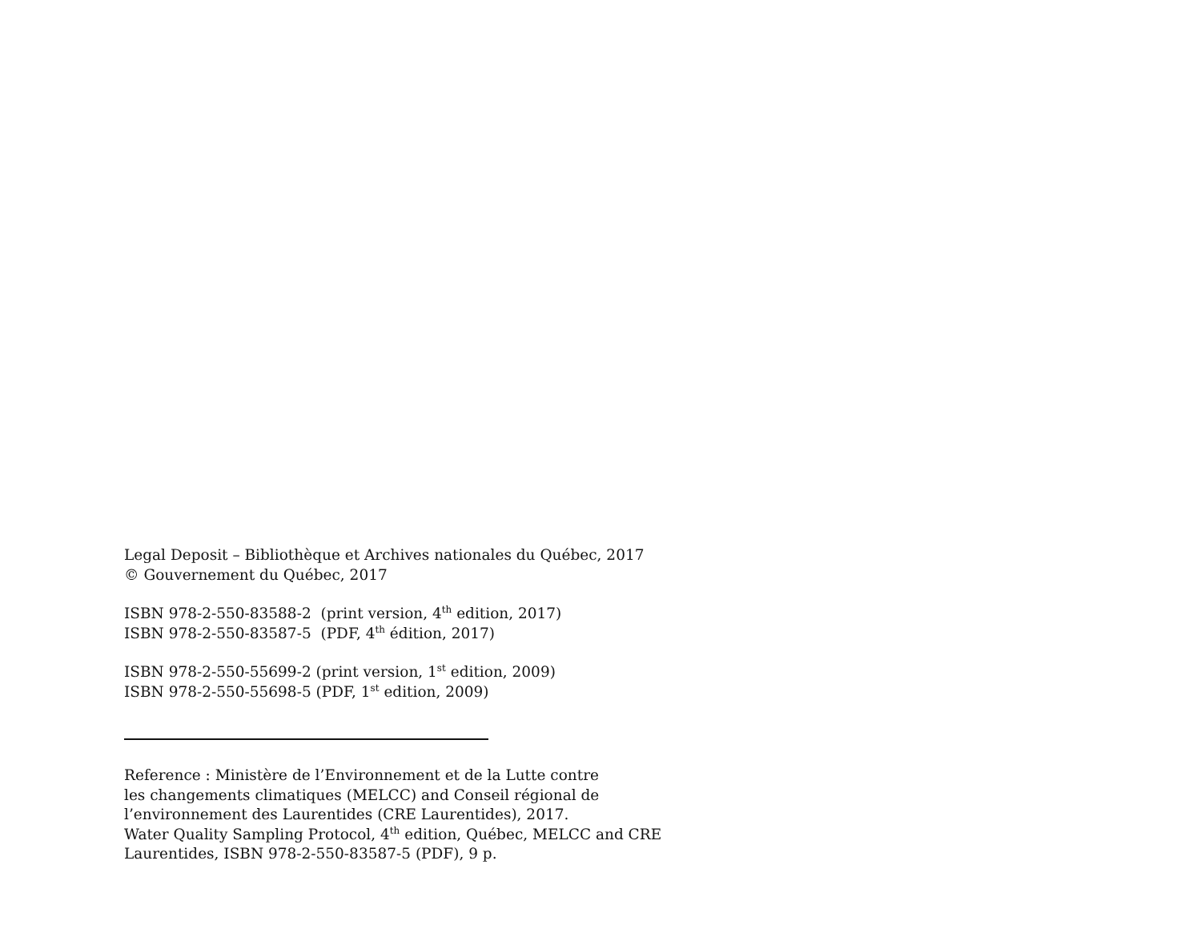Legal Deposit – Bibliothèque et Archives nationales du Québec, 2017
© Gouvernement du Québec, 2017
ISBN 978-2-550-83588-2 (print version, 4<sup>th</sup> edition, 2017)
ISBN 978-2-550-83587-5 (PDF, 4<sup>th</sup> édition, 2017)
ISBN 978-2-550-55699-2 (print version, 1<sup>st</sup> edition, 2009)
ISBN 978-2-550-55698-5 (PDF, 1<sup>st</sup> edition, 2009)
Reference : Ministère de l’Environnement et de la Lutte contre
les changements climatiques (MELCC) and Conseil régional de
l’environnement des Laurentides (CRE Laurentides), 2017.
Water Quality Sampling Protocol, 4<sup>th</sup> edition, Québec, MELCC and CRE
Laurentides, ISBN 978-2-550-83587-5 (PDF), 9 p.